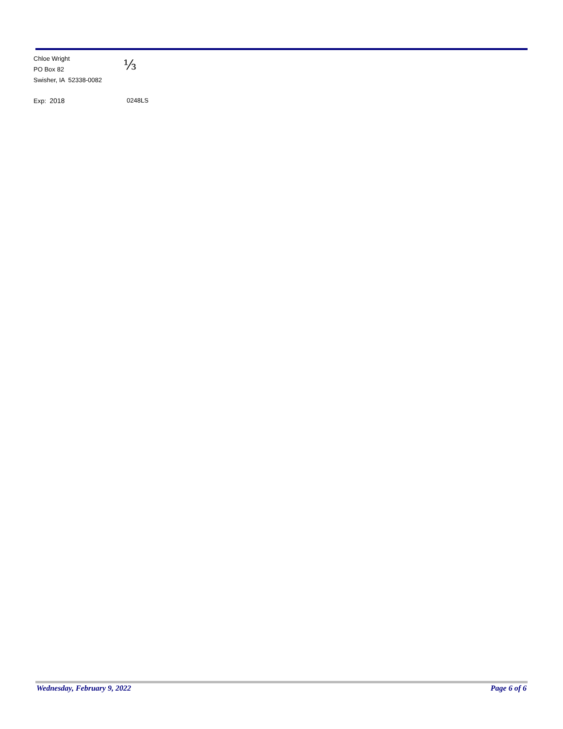Chloe Wright
PO Box 82
Swisher, IA 52338-0082
⅓
Exp: 2018 0248LS
Wednesday, February 9, 2022 Page 6 of 6